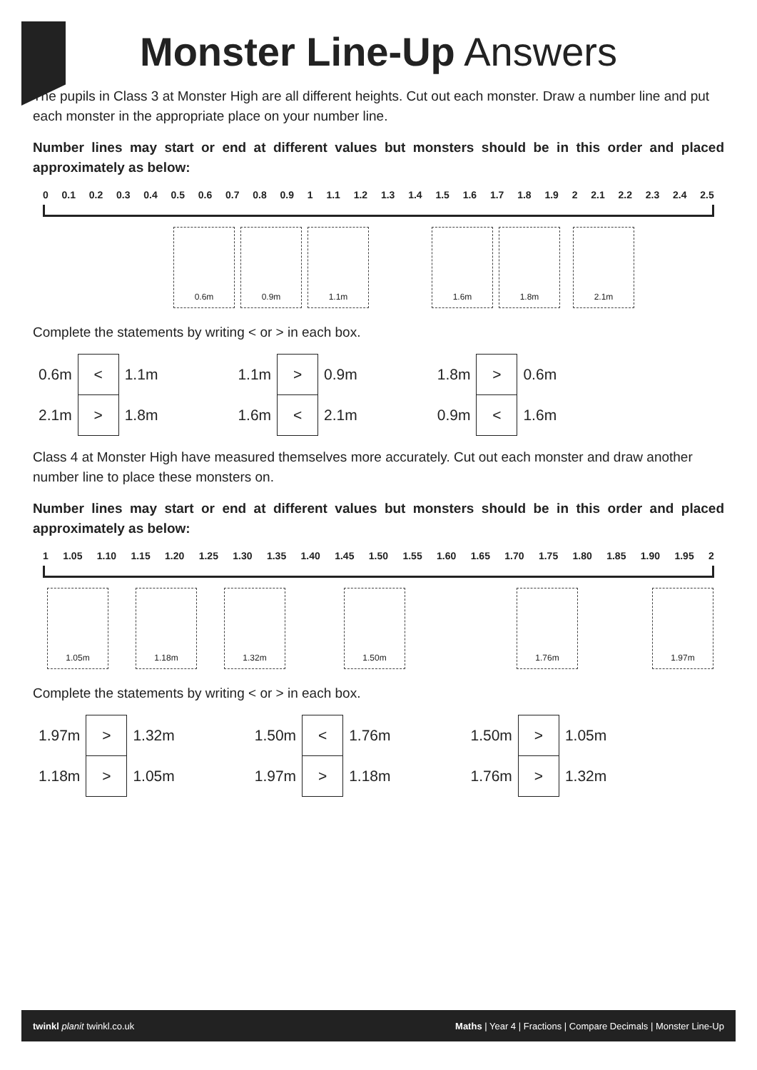Monster Line-Up Answers
The pupils in Class 3 at Monster High are all different heights. Cut out each monster. Draw a number line and put each monster in the appropriate place on your number line.
Number lines may start or end at different values but monsters should be in this order and placed approximately as below:
0 0.1 0.2 0.3 0.4 0.5 0.6 0.7 0.8 0.9 1 1.1 1.2 1.3 1.4 1.5 1.6 1.7 1.8 1.9 2 2.1 2.2 2.3 2.4 2.5
0.6m 0.9m 1.1m 1.6m 1.8m 2.1m
Complete the statements by writing < or > in each box.
| 0.6m | < | 1.1m | | 1.1m | > | 0.9m | | 1.8m | > | 0.6m |
| 2.1m | > | 1.8m | | 1.6m | < | 2.1m | | 0.9m | < | 1.6m |
Class 4 at Monster High have measured themselves more accurately. Cut out each monster and draw another number line to place these monsters on.
Number lines may start or end at different values but monsters should be in this order and placed approximately as below:
1 1.05 1.10 1.15 1.20 1.25 1.30 1.35 1.40 1.45 1.50 1.55 1.60 1.65 1.70 1.75 1.80 1.85 1.90 1.95 2
1.05m 1.18m 1.32m 1.50m 1.76m 1.97m
Complete the statements by writing < or > in each box.
| 1.97m | > | 1.32m | | 1.50m | < | 1.76m | | 1.50m | > | 1.05m |
| 1.18m | > | 1.05m | | 1.97m | > | 1.18m | | 1.76m | > | 1.32m |
twinkl planit twinkl.co.uk Maths | Year 4 | Fractions | Compare Decimals | Monster Line-Up